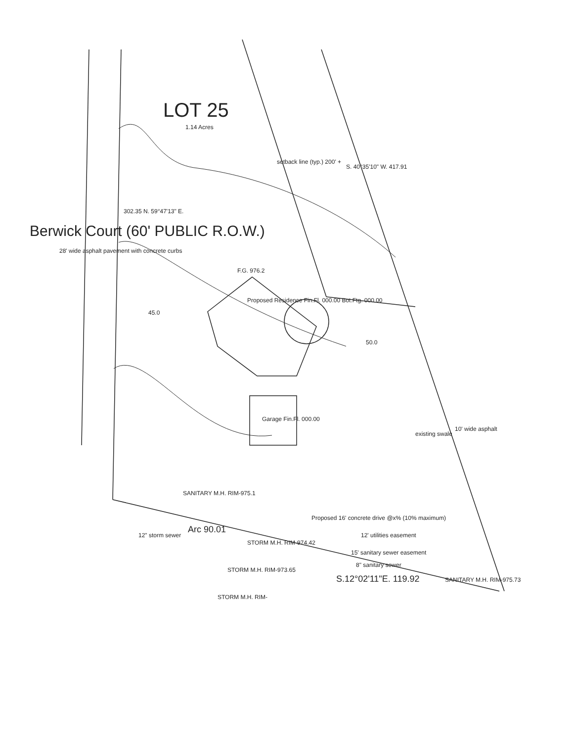LOT 25
1.14 Acres
Berwick Court (60' PUBLIC R.O.W.)
28' wide asphalt pavement with concrete curbs
302.35 N. 59°47'13" E.
S. 40°35'10" W. 417.91
setback line (typ.) 200' +
Proposed Residence Fin.Fl. 000.00 Bot.Ftg. 000.00
Garage Fin.Fl. 000.00
45.0
50.0
F.G. 976.2
SANITARY M.H. RIM-975.1
Arc 90.01
12" storm sewer
STORM M.H. RIM-974.42
STORM M.H. RIM-973.65
S.12°02'11"E. 119.92
12' utilities easement
15' sanitary sewer easement
8" sanitary sewer
SANITARY M.H. RIM-975.73
Proposed 16' concrete drive @x% (10% maximum)
10' wide asphalt
existing swale
STORM M.H. RIM-